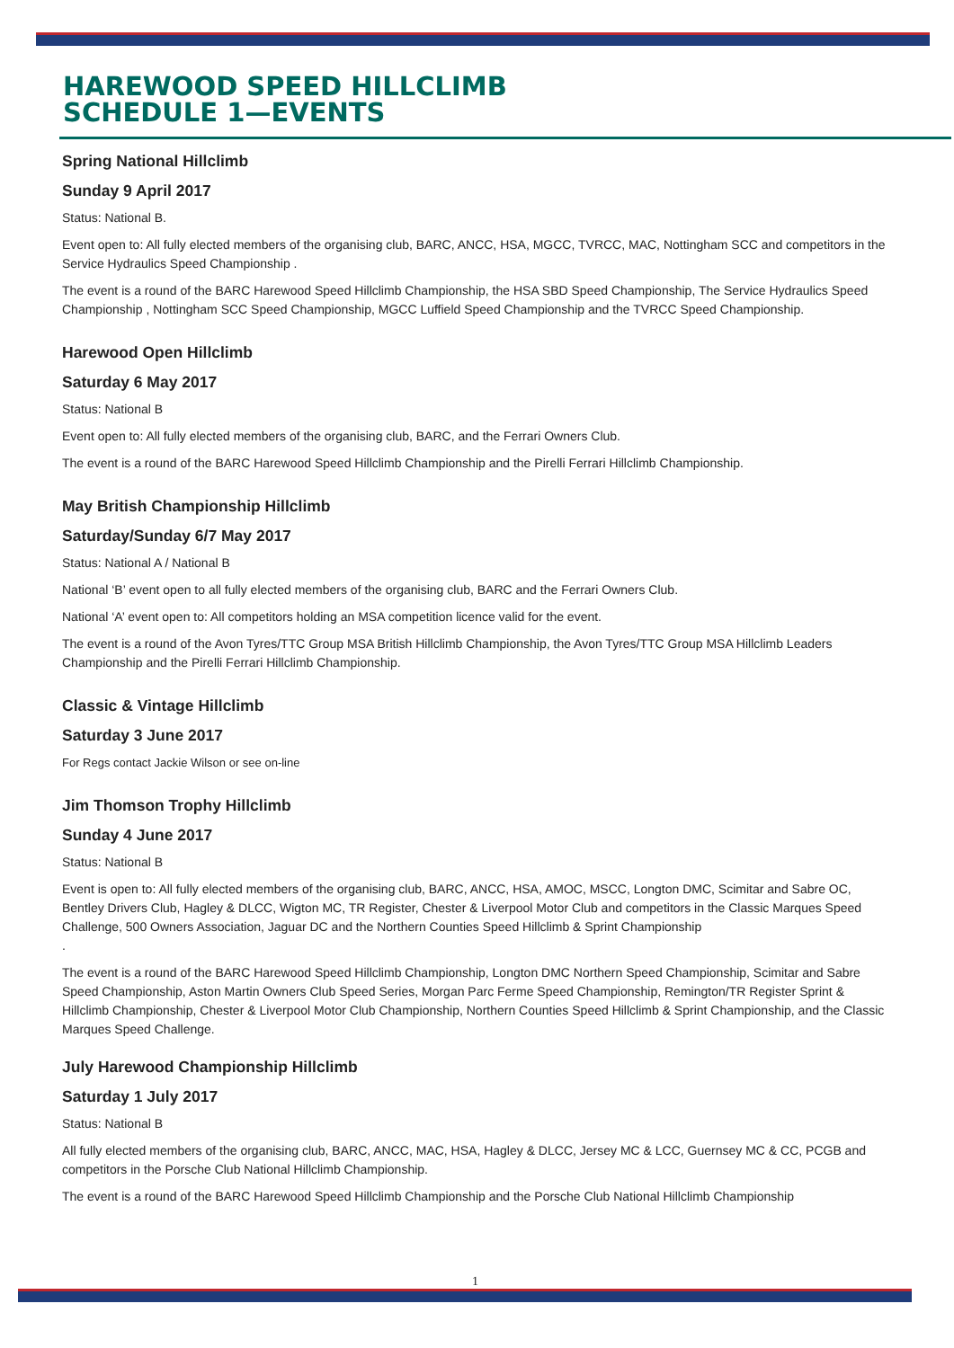HAREWOOD SPEED HILLCLIMB
SCHEDULE 1—EVENTS
Spring National Hillclimb
Sunday 9 April 2017
Status: National B.
Event open to: All fully elected members of the organising club, BARC, ANCC, HSA, MGCC, TVRCC, MAC, Nottingham SCC and competitors in the Service Hydraulics Speed Championship .
The event is a round of the BARC Harewood Speed Hillclimb Championship, the HSA SBD Speed Championship, The Service Hydraulics Speed Championship , Nottingham SCC Speed Championship, MGCC Luffield Speed Championship and the TVRCC Speed Championship.
Harewood Open Hillclimb
Saturday 6 May 2017
Status: National B
Event open to: All fully elected members of the organising club, BARC, and the Ferrari Owners Club.
The event is a round of the BARC Harewood Speed Hillclimb Championship and the Pirelli Ferrari Hillclimb Championship.
May British Championship Hillclimb
Saturday/Sunday 6/7 May 2017
Status: National A / National B
National ‘B’ event open to all fully elected members of the organising club, BARC and the Ferrari Owners Club.
National ‘A’ event open to: All competitors holding an MSA competition licence valid for the event.
The event is a round of the Avon Tyres/TTC Group MSA British Hillclimb Championship, the Avon Tyres/TTC Group MSA Hillclimb Leaders Championship and the Pirelli Ferrari Hillclimb Championship.
Classic & Vintage Hillclimb
Saturday 3 June 2017
For Regs contact Jackie Wilson or see on-line
Jim Thomson Trophy Hillclimb
Sunday 4 June 2017
Status: National B
Event is open to: All fully elected members of the organising club, BARC, ANCC, HSA, AMOC, MSCC, Longton DMC, Scimitar and Sabre OC, Bentley Drivers Club, Hagley & DLCC, Wigton MC, TR Register, Chester & Liverpool Motor Club and competitors in the Classic Marques Speed Challenge, 500 Owners Association, Jaguar DC and the Northern Counties Speed Hillclimb & Sprint Championship
.
The event is a round of the BARC Harewood Speed Hillclimb Championship, Longton DMC Northern Speed Championship, Scimitar and Sabre Speed Championship, Aston Martin Owners Club Speed Series, Morgan Parc Ferme Speed Championship, Remington/TR Register Sprint & Hillclimb Championship, Chester & Liverpool Motor Club Championship, Northern Counties Speed Hillclimb & Sprint Championship, and the Classic Marques Speed Challenge.
July Harewood Championship Hillclimb
Saturday 1 July 2017
Status: National B
All fully elected members of the organising club, BARC, ANCC, MAC, HSA, Hagley & DLCC, Jersey MC & LCC, Guernsey MC & CC, PCGB and competitors in the Porsche Club National Hillclimb Championship.
The event is a round of the BARC Harewood Speed Hillclimb Championship and the Porsche Club National Hillclimb Championship
1